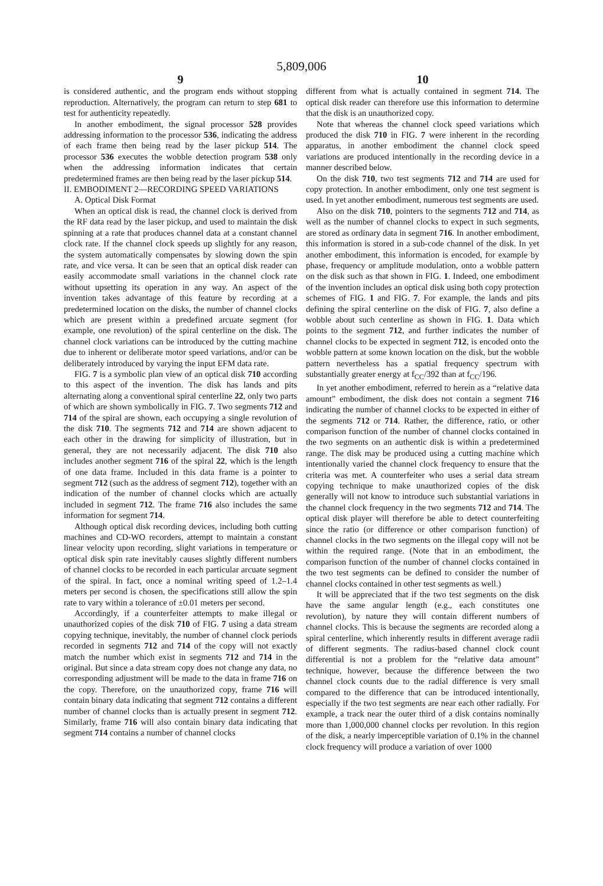5,809,006
9
is considered authentic, and the program ends without stopping reproduction. Alternatively, the program can return to step 681 to test for authenticity repeatedly.
In another embodiment, the signal processor 528 provides addressing information to the processor 536, indicating the address of each frame then being read by the laser pickup 514. The processor 536 executes the wobble detection program 538 only when the addressing information indicates that certain predetermined frames are then being read by the laser pickup 514.
II. EMBODIMENT 2—RECORDING SPEED VARIATIONS
A. Optical Disk Format
When an optical disk is read, the channel clock is derived from the RF data read by the laser pickup, and used to maintain the disk spinning at a rate that produces channel data at a constant channel clock rate. If the channel clock speeds up slightly for any reason, the system automatically compensates by slowing down the spin rate, and vice versa. It can be seen that an optical disk reader can easily accommodate small variations in the channel clock rate without upsetting its operation in any way. An aspect of the invention takes advantage of this feature by recording at a predetermined location on the disks, the number of channel clocks which are present within a predefined arcuate segment (for example, one revolution) of the spiral centerline on the disk. The channel clock variations can be introduced by the cutting machine due to inherent or deliberate motor speed variations, and/or can be deliberately introduced by varying the input EFM data rate.
FIG. 7 is a symbolic plan view of an optical disk 710 according to this aspect of the invention. The disk has lands and pits alternating along a conventional spiral centerline 22, only two parts of which are shown symbolically in FIG. 7. Two segments 712 and 714 of the spiral are shown, each occupying a single revolution of the disk 710. The segments 712 and 714 are shown adjacent to each other in the drawing for simplicity of illustration, but in general, they are not necessarily adjacent. The disk 710 also includes another segment 716 of the spiral 22, which is the length of one data frame. Included in this data frame is a pointer to segment 712 (such as the address of segment 712), together with an indication of the number of channel clocks which are actually included in segment 712. The frame 716 also includes the same information for segment 714.
Although optical disk recording devices, including both cutting machines and CD-WO recorders, attempt to maintain a constant linear velocity upon recording, slight variations in temperature or optical disk spin rate inevitably causes slightly different numbers of channel clocks to be recorded in each particular arcuate segment of the spiral. In fact, once a nominal writing speed of 1.2–1.4 meters per second is chosen, the specifications still allow the spin rate to vary within a tolerance of ±0.01 meters per second.
Accordingly, if a counterfeiter attempts to make illegal or unauthorized copies of the disk 710 of FIG. 7 using a data stream copying technique, inevitably, the number of channel clock periods recorded in segments 712 and 714 of the copy will not exactly match the number which exist in segments 712 and 714 in the original. But since a data stream copy does not change any data, no corresponding adjustment will be made to the data in frame 716 on the copy. Therefore, on the unauthorized copy, frame 716 will contain binary data indicating that segment 712 contains a different number of channel clocks than is actually present in segment 712. Similarly, frame 716 will also contain binary data indicating that segment 714 contains a number of channel clocks
10
different from what is actually contained in segment 714. The optical disk reader can therefore use this information to determine that the disk is an unauthorized copy.
Note that whereas the channel clock speed variations which produced the disk 710 in FIG. 7 were inherent in the recording apparatus, in another embodiment the channel clock speed variations are produced intentionally in the recording device in a manner described below.
On the disk 710, two test segments 712 and 714 are used for copy protection. In another embodiment, only one test segment is used. In yet another embodiment, numerous test segments are used.
Also on the disk 710, pointers to the segments 712 and 714, as well as the number of channel clocks to expect in such segments, are stored as ordinary data in segment 716. In another embodiment, this information is stored in a sub-code channel of the disk. In yet another embodiment, this information is encoded, for example by phase, frequency or amplitude modulation, onto a wobble pattern on the disk such as that shown in FIG. 1. Indeed, one embodiment of the invention includes an optical disk using both copy protection schemes of FIG. 1 and FIG. 7. For example, the lands and pits defining the spiral centerline on the disk of FIG. 7, also define a wobble about such centerline as shown in FIG. 1. Data which points to the segment 712, and further indicates the number of channel clocks to be expected in segment 712, is encoded onto the wobble pattern at some known location on the disk, but the wobble pattern nevertheless has a spatial frequency spectrum with substantially greater energy at f<sub>CC</sub>/392 than at f<sub>CC</sub>/196.
In yet another embodiment, referred to herein as a “relative data amount” embodiment, the disk does not contain a segment 716 indicating the number of channel clocks to be expected in either of the segments 712 or 714. Rather, the difference, ratio, or other comparison function of the number of channel clocks contained in the two segments on an authentic disk is within a predetermined range. The disk may be produced using a cutting machine which intentionally varied the channel clock frequency to ensure that the criteria was met. A counterfeiter who uses a serial data stream copying technique to make unauthorized copies of the disk generally will not know to introduce such substantial variations in the channel clock frequency in the two segments 712 and 714. The optical disk player will therefore be able to detect counterfeiting since the ratio (or difference or other comparison function) of channel clocks in the two segments on the illegal copy will not be within the required range. (Note that in an embodiment, the comparison function of the number of channel clocks contained in the two test segments can be defined to consider the number of channel clocks contained in other test segments as well.)
It will be appreciated that if the two test segments on the disk have the same angular length (e.g., each constitutes one revolution), by nature they will contain different numbers of channel clocks. This is because the segments are recorded along a spiral centerline, which inherently results in different average radii of different segments. The radius-based channel clock count differential is not a problem for the “relative data amount” technique, however, because the difference between the two channel clock counts due to the radial difference is very small compared to the difference that can be introduced intentionally, especially if the two test segments are near each other radially. For example, a track near the outer third of a disk contains nominally more than 1,000,000 channel clocks per revolution. In this region of the disk, a nearly imperceptible variation of 0.1% in the channel clock frequency will produce a variation of over 1000